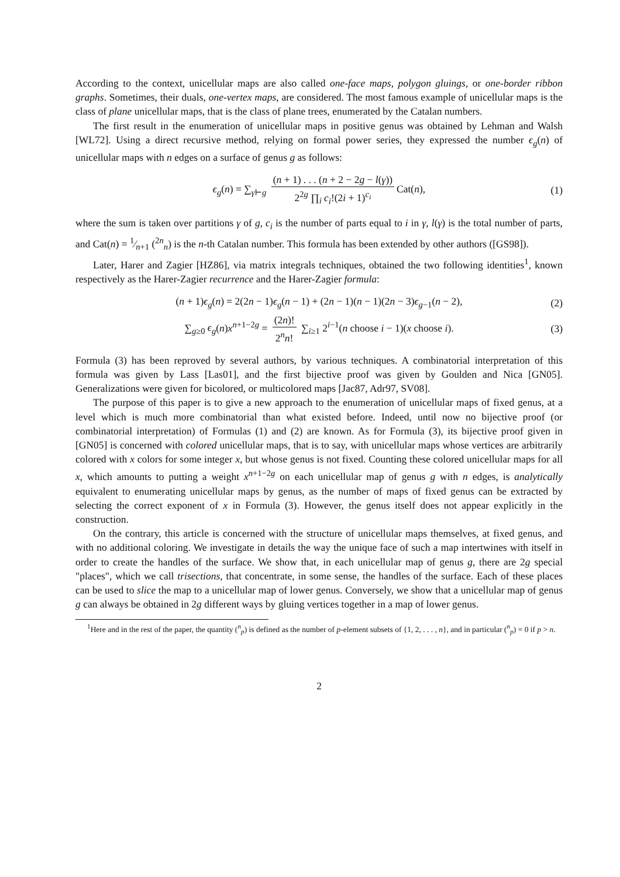According to the context, unicellular maps are also called one-face maps, polygon gluings, or one-border ribbon graphs. Sometimes, their duals, one-vertex maps, are considered. The most famous example of unicellular maps is the class of plane unicellular maps, that is the class of plane trees, enumerated by the Catalan numbers.
The first result in the enumeration of unicellular maps in positive genus was obtained by Lehman and Walsh [WL72]. Using a direct recursive method, relying on formal power series, they expressed the number ϵ<sub>g</sub>(n) of unicellular maps with n edges on a surface of genus g as follows:
ϵ<sub>g</sub>(n) = ∑<sub>γ⊢g</sub> (n + 1) . . . (n + 2 − 2g − l(γ)) 2<sup>2g</sup> ∏<sub>i</sub> c<sub>i</sub>!(2i + 1)<sup>c<sub>i</sub></sup> Cat(n), (1)
where the sum is taken over partitions γ of g, c<sub>i</sub> is the number of parts equal to i in γ, l(γ) is the total number of parts, and Cat(n) = 1⁄n+1 (<sup>2n</sup><sub>n</sub>) is the n-th Catalan number. This formula has been extended by other authors ([GS98]).
Later, Harer and Zagier [HZ86], via matrix integrals techniques, obtained the two following identities<sup>1</sup>, known respectively as the Harer-Zagier recurrence and the Harer-Zagier formula:
(n + 1)ϵ<sub>g</sub>(n) = 2(2n − 1)ϵ<sub>g</sub>(n − 1) + (2n − 1)(n − 1)(2n − 3)ϵ<sub>g−1</sub>(n − 2), (2)
∑<sub>g≥0</sub> ϵ<sub>g</sub>(n)x<sup>n+1−2g</sup> = (2n)! 2<sup>n</sup>n! ∑<sub>i≥1</sub> 2<sup>i−1</sup>(n choose i − 1)(x choose i). (3)
Formula (3) has been reproved by several authors, by various techniques. A combinatorial interpretation of this formula was given by Lass [Las01], and the first bijective proof was given by Goulden and Nica [GN05]. Generalizations were given for bicolored, or multicolored maps [Jac87, Adr97, SV08].
The purpose of this paper is to give a new approach to the enumeration of unicellular maps of fixed genus, at a level which is much more combinatorial than what existed before. Indeed, until now no bijective proof (or combinatorial interpretation) of Formulas (1) and (2) are known. As for Formula (3), its bijective proof given in [GN05] is concerned with colored unicellular maps, that is to say, with unicellular maps whose vertices are arbitrarily colored with x colors for some integer x, but whose genus is not fixed. Counting these colored unicellular maps for all x, which amounts to putting a weight x<sup>n+1−2g</sup> on each unicellular map of genus g with n edges, is analytically equivalent to enumerating unicellular maps by genus, as the number of maps of fixed genus can be extracted by selecting the correct exponent of x in Formula (3). However, the genus itself does not appear explicitly in the construction.
On the contrary, this article is concerned with the structure of unicellular maps themselves, at fixed genus, and with no additional coloring. We investigate in details the way the unique face of such a map intertwines with itself in order to create the handles of the surface. We show that, in each unicellular map of genus g, there are 2g special "places", which we call trisections, that concentrate, in some sense, the handles of the surface. Each of these places can be used to slice the map to a unicellular map of lower genus. Conversely, we show that a unicellular map of genus g can always be obtained in 2g different ways by gluing vertices together in a map of lower genus.
<sup>1</sup> Here and in the rest of the paper, the quantity (<sup>n</sup><sub>p</sub>) is defined as the number of p-element subsets of {1, 2, . . . , n}, and in particular (<sup>n</sup><sub>p</sub>) = 0 if p > n.
2